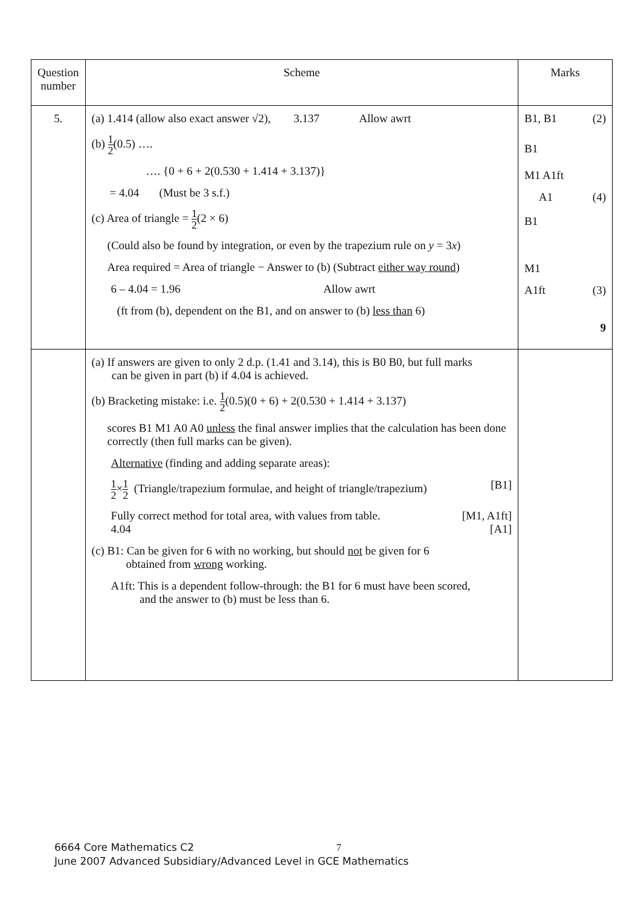| Question number | Scheme | Marks |
| 5. | (a) 1.414 (allow also exact answer √2), 3.137 Allow awrt (b) 1 2 (0.5) …. …. {0 + 6 + 2(0.530 + 1.414 + 3.137)} = 4.04 (Must be 3 s.f.) (c) Area of triangle = 1 2 (2 × 6) (Could also be found by integration, or even by the trapezium rule on y = 3 x ) Area required = Area of triangle − Answer to (b) (Subtract either way round ) 6 – 4.04 = 1.96 Allow awrt (ft from (b), dependent on the B1, and on answer to (b) less than 6) | B1, B1 (2) B1 M1 A1ft A1 (4) B1 M1 A1ft (3) 9 |
| | (a) If answers are given to only 2 d.p. (1.41 and 3.14), this is B0 B0, but full marks can be given in part (b) if 4.04 is achieved. (b) Bracketing mistake: i.e. 1 2 (0.5)(0 + 6) + 2(0.530 + 1.414 + 3.137) scores B1 M1 A0 A0 unless the final answer implies that the calculation has been done correctly (then full marks can be given). Alternative (finding and adding separate areas): 1 2 × 1 2 (Triangle/trapezium formulae, and height of triangle/trapezium) [B1] Fully correct method for total area, with values from table. [M1, A1ft] 4.04 [A1] (c) B1: Can be given for 6 with no working, but should not be given for 6 obtained from wrong working. A1ft: This is a dependent follow-through: the B1 for 6 must have been scored, and the answer to (b) must be less than 6. | |
6664 Core Mathematics C2 7
June 2007 Advanced Subsidiary/Advanced Level in GCE Mathematics